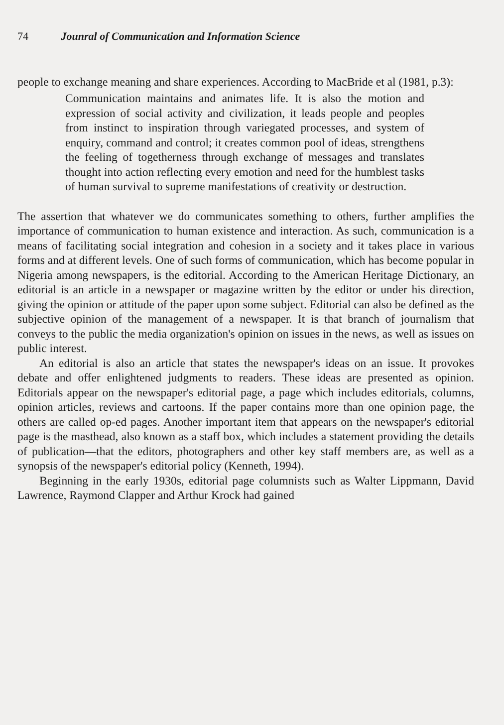74 Jounral of Communication and Information Science
people to exchange meaning and share experiences. According to MacBride et al (1981, p.3):
Communication maintains and animates life. It is also the motion and expression of social activity and civilization, it leads people and peoples from instinct to inspiration through variegated processes, and system of enquiry, command and control; it creates common pool of ideas, strengthens the feeling of togetherness through exchange of messages and translates thought into action reflecting every emotion and need for the humblest tasks of human survival to supreme manifestations of creativity or destruction.
The assertion that whatever we do communicates something to others, further amplifies the importance of communication to human existence and interaction. As such, communication is a means of facilitating social integration and cohesion in a society and it takes place in various forms and at different levels. One of such forms of communication, which has become popular in Nigeria among newspapers, is the editorial. According to the American Heritage Dictionary, an editorial is an article in a newspaper or magazine written by the editor or under his direction, giving the opinion or attitude of the paper upon some subject. Editorial can also be defined as the subjective opinion of the management of a newspaper. It is that branch of journalism that conveys to the public the media organization's opinion on issues in the news, as well as issues on public interest.
An editorial is also an article that states the newspaper's ideas on an issue. It provokes debate and offer enlightened judgments to readers. These ideas are presented as opinion. Editorials appear on the newspaper's editorial page, a page which includes editorials, columns, opinion articles, reviews and cartoons. If the paper contains more than one opinion page, the others are called op-ed pages. Another important item that appears on the newspaper's editorial page is the masthead, also known as a staff box, which includes a statement providing the details of publication—that the editors, photographers and other key staff members are, as well as a synopsis of the newspaper's editorial policy (Kenneth, 1994).
Beginning in the early 1930s, editorial page columnists such as Walter Lippmann, David Lawrence, Raymond Clapper and Arthur Krock had gained